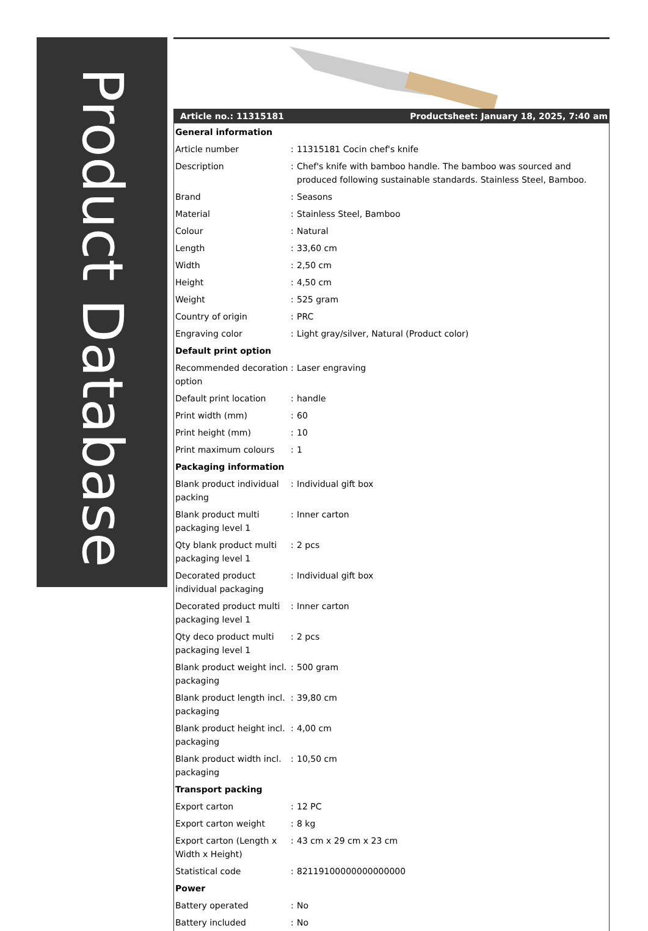Product Database
| Article no.: 11315181 | | Productsheet: January 18, 2025, 7:40 am |
| --- | --- | --- |
| General information | | |
| Article number | : | 11315181 Cocin chef's knife |
| Description | : | Chef's knife with bamboo handle. The bamboo was sourced and produced following sustainable standards. Stainless Steel, Bamboo. |
| Brand | : | Seasons |
| Material | : | Stainless Steel, Bamboo |
| Colour | : | Natural |
| Length | : | 33,60 cm |
| Width | : | 2,50 cm |
| Height | : | 4,50 cm |
| Weight | : | 525 gram |
| Country of origin | : | PRC |
| Engraving color | : | Light gray/silver, Natural (Product color) |
| Default print option | | |
| Recommended decoration option | : | Laser engraving |
| Default print location | : | handle |
| Print width (mm) | : | 60 |
| Print height (mm) | : | 10 |
| Print maximum colours | : | 1 |
| Packaging information | | |
| Blank product individual packing | : | Individual gift box |
| Blank product multi packaging level 1 | : | Inner carton |
| Qty blank product multi packaging level 1 | : | 2 pcs |
| Decorated product individual packaging | : | Individual gift box |
| Decorated product multi packaging level 1 | : | Inner carton |
| Qty deco product multi packaging level 1 | : | 2 pcs |
| Blank product weight incl. packaging | : | 500 gram |
| Blank product length incl. packaging | : | 39,80 cm |
| Blank product height incl. packaging | : | 4,00 cm |
| Blank product width incl. packaging | : | 10,50 cm |
| Transport packing | | |
| Export carton | : | 12 PC |
| Export carton weight | : | 8 kg |
| Export carton (Length x Width x Height) | : | 43 cm x 29 cm x 23 cm |
| Statistical code | : | 82119100000000000000 |
| Power | | |
| Battery operated | : | No |
| Battery included | : | No |